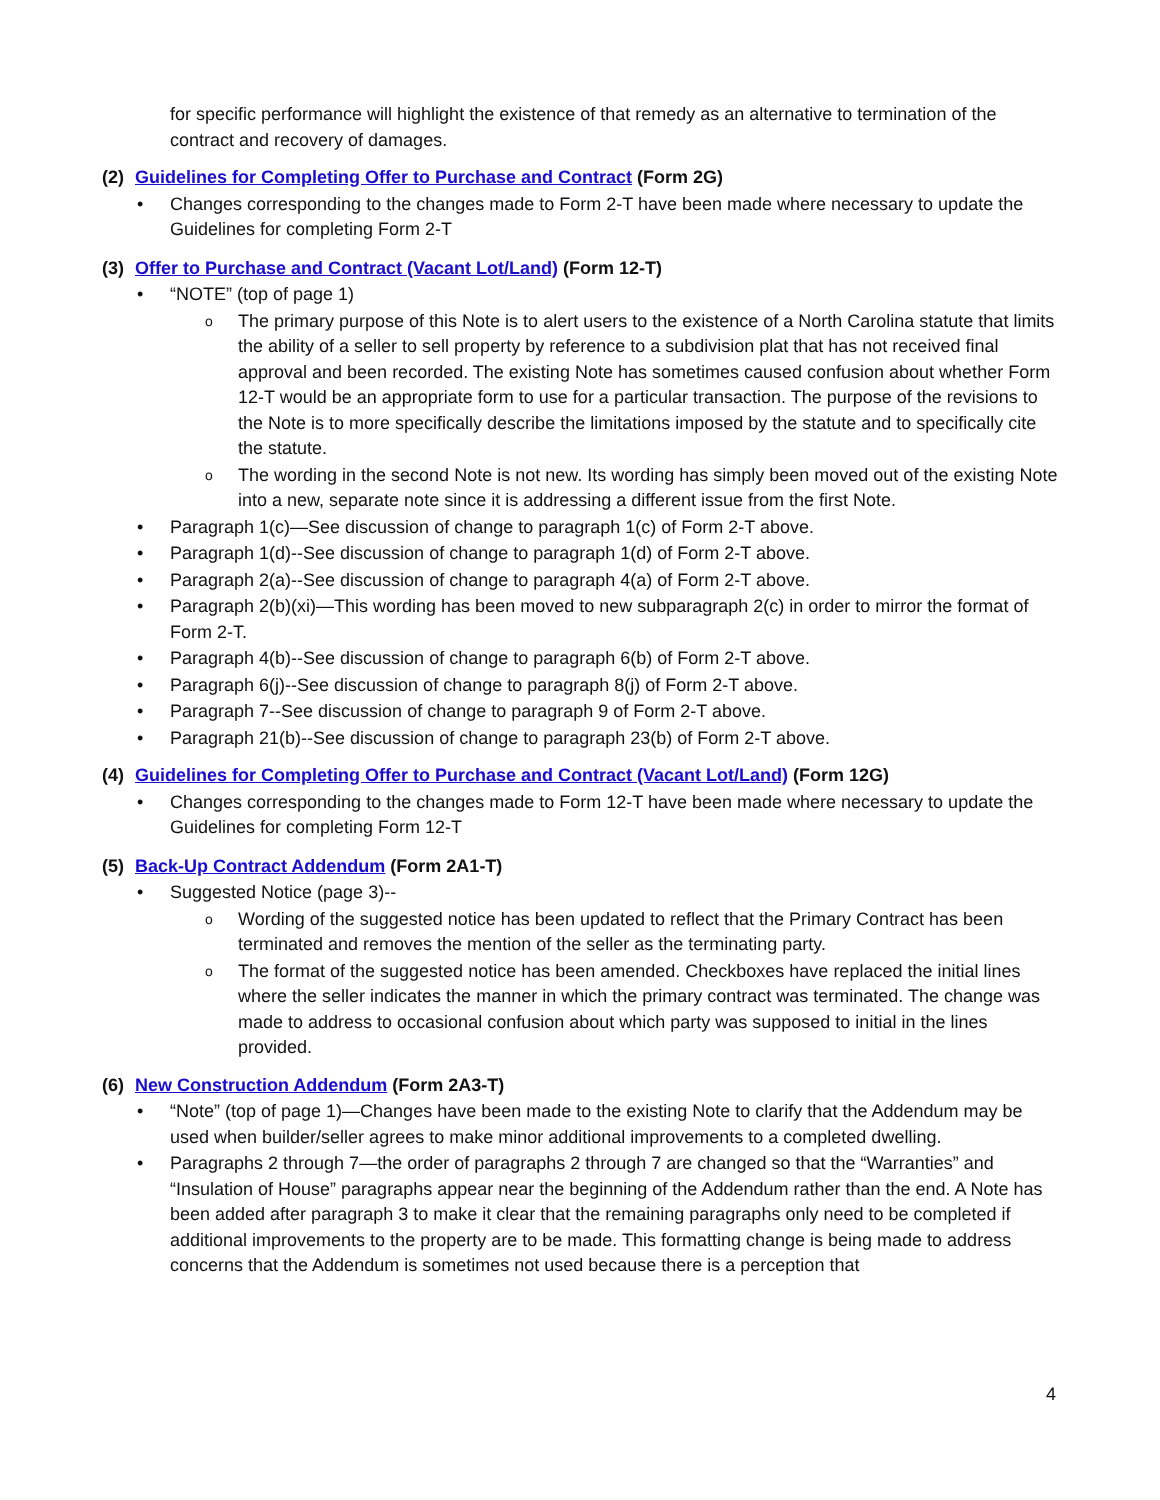for specific performance will highlight the existence of that remedy as an alternative to termination of the contract and recovery of damages.
(2) Guidelines for Completing Offer to Purchase and Contract (Form 2G)
Changes corresponding to the changes made to Form 2-T have been made where necessary to update the Guidelines for completing Form 2-T
(3) Offer to Purchase and Contract (Vacant Lot/Land) (Form 12-T)
“NOTE” (top of page 1)
The primary purpose of this Note is to alert users to the existence of a North Carolina statute that limits the ability of a seller to sell property by reference to a subdivision plat that has not received final approval and been recorded. The existing Note has sometimes caused confusion about whether Form 12-T would be an appropriate form to use for a particular transaction. The purpose of the revisions to the Note is to more specifically describe the limitations imposed by the statute and to specifically cite the statute.
The wording in the second Note is not new. Its wording has simply been moved out of the existing Note into a new, separate note since it is addressing a different issue from the first Note.
Paragraph 1(c)—See discussion of change to paragraph 1(c) of Form 2-T above.
Paragraph 1(d)--See discussion of change to paragraph 1(d) of Form 2-T above.
Paragraph 2(a)--See discussion of change to paragraph 4(a) of Form 2-T above.
Paragraph 2(b)(xi)—This wording has been moved to new subparagraph 2(c) in order to mirror the format of Form 2-T.
Paragraph 4(b)--See discussion of change to paragraph 6(b) of Form 2-T above.
Paragraph 6(j)--See discussion of change to paragraph 8(j) of Form 2-T above.
Paragraph 7--See discussion of change to paragraph 9 of Form 2-T above.
Paragraph 21(b)--See discussion of change to paragraph 23(b) of Form 2-T above.
(4) Guidelines for Completing Offer to Purchase and Contract (Vacant Lot/Land) (Form 12G)
Changes corresponding to the changes made to Form 12-T have been made where necessary to update the Guidelines for completing Form 12-T
(5) Back-Up Contract Addendum (Form 2A1-T)
Suggested Notice (page 3)--
Wording of the suggested notice has been updated to reflect that the Primary Contract has been terminated and removes the mention of the seller as the terminating party.
The format of the suggested notice has been amended. Checkboxes have replaced the initial lines where the seller indicates the manner in which the primary contract was terminated. The change was made to address to occasional confusion about which party was supposed to initial in the lines provided.
(6) New Construction Addendum (Form 2A3-T)
“Note” (top of page 1)—Changes have been made to the existing Note to clarify that the Addendum may be used when builder/seller agrees to make minor additional improvements to a completed dwelling.
Paragraphs 2 through 7—the order of paragraphs 2 through 7 are changed so that the “Warranties” and “Insulation of House” paragraphs appear near the beginning of the Addendum rather than the end. A Note has been added after paragraph 3 to make it clear that the remaining paragraphs only need to be completed if additional improvements to the property are to be made. This formatting change is being made to address concerns that the Addendum is sometimes not used because there is a perception that
4